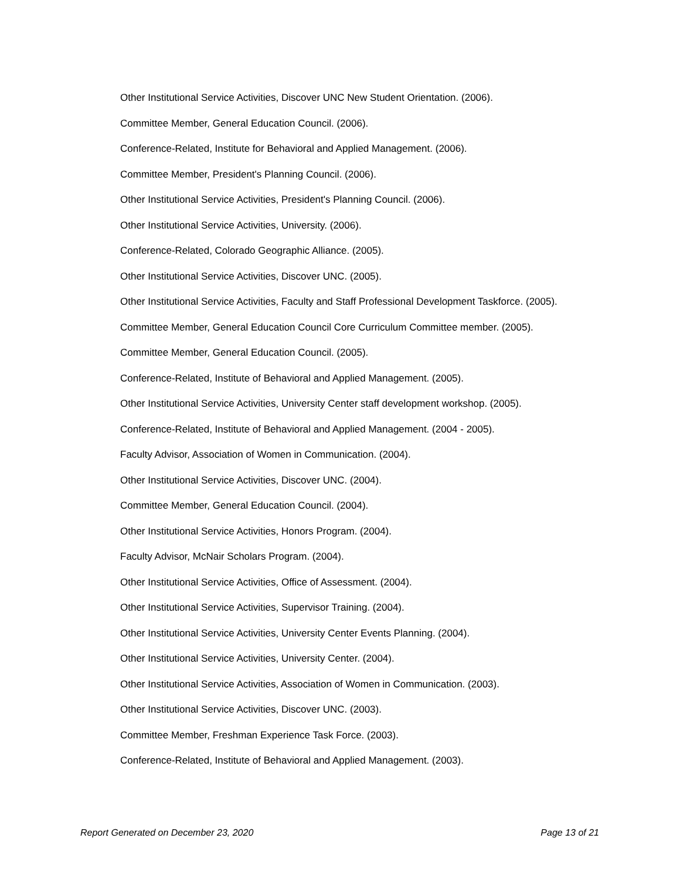Other Institutional Service Activities, Discover UNC New Student Orientation. (2006).
Committee Member, General Education Council. (2006).
Conference-Related, Institute for Behavioral and Applied Management. (2006).
Committee Member, President's Planning Council. (2006).
Other Institutional Service Activities, President's Planning Council. (2006).
Other Institutional Service Activities, University. (2006).
Conference-Related, Colorado Geographic Alliance. (2005).
Other Institutional Service Activities, Discover UNC. (2005).
Other Institutional Service Activities, Faculty and Staff Professional Development Taskforce. (2005).
Committee Member, General Education Council Core Curriculum Committee member. (2005).
Committee Member, General Education Council. (2005).
Conference-Related, Institute of Behavioral and Applied Management. (2005).
Other Institutional Service Activities, University Center staff development workshop. (2005).
Conference-Related, Institute of Behavioral and Applied Management. (2004 - 2005).
Faculty Advisor, Association of Women in Communication. (2004).
Other Institutional Service Activities, Discover UNC. (2004).
Committee Member, General Education Council. (2004).
Other Institutional Service Activities, Honors Program. (2004).
Faculty Advisor, McNair Scholars Program. (2004).
Other Institutional Service Activities, Office of Assessment. (2004).
Other Institutional Service Activities, Supervisor Training. (2004).
Other Institutional Service Activities, University Center Events Planning. (2004).
Other Institutional Service Activities, University Center. (2004).
Other Institutional Service Activities, Association of Women in Communication. (2003).
Other Institutional Service Activities, Discover UNC. (2003).
Committee Member, Freshman Experience Task Force. (2003).
Conference-Related, Institute of Behavioral and Applied Management. (2003).
Report Generated on December 23, 2020 Page 13 of 21